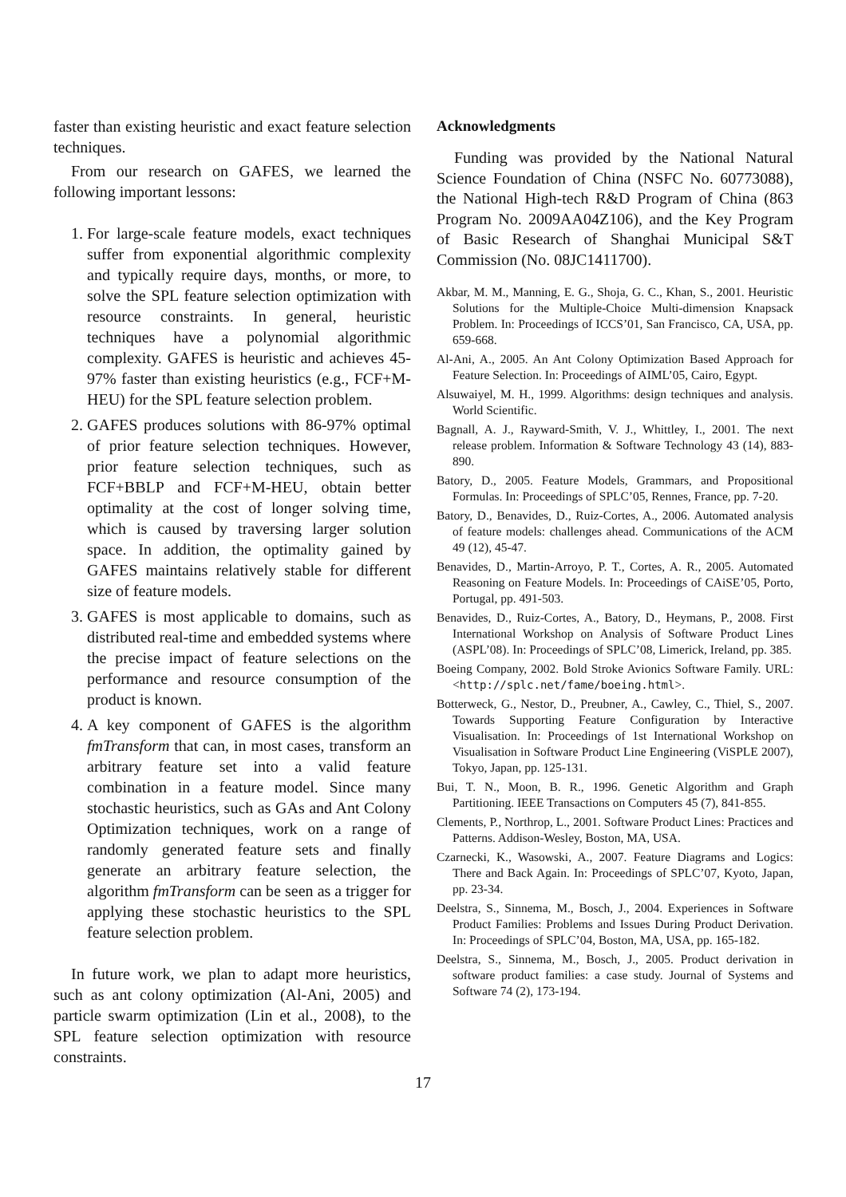faster than existing heuristic and exact feature selection techniques.
From our research on GAFES, we learned the following important lessons:
1. For large-scale feature models, exact techniques suffer from exponential algorithmic complexity and typically require days, months, or more, to solve the SPL feature selection optimization with resource constraints. In general, heuristic techniques have a polynomial algorithmic complexity. GAFES is heuristic and achieves 45-97% faster than existing heuristics (e.g., FCF+M-HEU) for the SPL feature selection problem.
2. GAFES produces solutions with 86-97% optimal of prior feature selection techniques. However, prior feature selection techniques, such as FCF+BBLP and FCF+M-HEU, obtain better optimality at the cost of longer solving time, which is caused by traversing larger solution space. In addition, the optimality gained by GAFES maintains relatively stable for different size of feature models.
3. GAFES is most applicable to domains, such as distributed real-time and embedded systems where the precise impact of feature selections on the performance and resource consumption of the product is known.
4. A key component of GAFES is the algorithm fmTransform that can, in most cases, transform an arbitrary feature set into a valid feature combination in a feature model. Since many stochastic heuristics, such as GAs and Ant Colony Optimization techniques, work on a range of randomly generated feature sets and finally generate an arbitrary feature selection, the algorithm fmTransform can be seen as a trigger for applying these stochastic heuristics to the SPL feature selection problem.
In future work, we plan to adapt more heuristics, such as ant colony optimization (Al-Ani, 2005) and particle swarm optimization (Lin et al., 2008), to the SPL feature selection optimization with resource constraints.
Acknowledgments
Funding was provided by the National Natural Science Foundation of China (NSFC No. 60773088), the National High-tech R&D Program of China (863 Program No. 2009AA04Z106), and the Key Program of Basic Research of Shanghai Municipal S&T Commission (No. 08JC1411700).
Akbar, M. M., Manning, E. G., Shoja, G. C., Khan, S., 2001. Heuristic Solutions for the Multiple-Choice Multi-dimension Knapsack Problem. In: Proceedings of ICCS’01, San Francisco, CA, USA, pp. 659-668.
Al-Ani, A., 2005. An Ant Colony Optimization Based Approach for Feature Selection. In: Proceedings of AIML’05, Cairo, Egypt.
Alsuwaiyel, M. H., 1999. Algorithms: design techniques and analysis. World Scientific.
Bagnall, A. J., Rayward-Smith, V. J., Whittley, I., 2001. The next release problem. Information & Software Technology 43 (14), 883-890.
Batory, D., 2005. Feature Models, Grammars, and Propositional Formulas. In: Proceedings of SPLC’05, Rennes, France, pp. 7-20.
Batory, D., Benavides, D., Ruiz-Cortes, A., 2006. Automated analysis of feature models: challenges ahead. Communications of the ACM 49 (12), 45-47.
Benavides, D., Martin-Arroyo, P. T., Cortes, A. R., 2005. Automated Reasoning on Feature Models. In: Proceedings of CAiSE’05, Porto, Portugal, pp. 491-503.
Benavides, D., Ruiz-Cortes, A., Batory, D., Heymans, P., 2008. First International Workshop on Analysis of Software Product Lines (ASPL’08). In: Proceedings of SPLC’08, Limerick, Ireland, pp. 385.
Boeing Company, 2002. Bold Stroke Avionics Software Family. URL: <http://splc.net/fame/boeing.html>.
Botterweck, G., Nestor, D., Preubner, A., Cawley, C., Thiel, S., 2007. Towards Supporting Feature Configuration by Interactive Visualisation. In: Proceedings of 1st International Workshop on Visualisation in Software Product Line Engineering (ViSPLE 2007), Tokyo, Japan, pp. 125-131.
Bui, T. N., Moon, B. R., 1996. Genetic Algorithm and Graph Partitioning. IEEE Transactions on Computers 45 (7), 841-855.
Clements, P., Northrop, L., 2001. Software Product Lines: Practices and Patterns. Addison-Wesley, Boston, MA, USA.
Czarnecki, K., Wasowski, A., 2007. Feature Diagrams and Logics: There and Back Again. In: Proceedings of SPLC’07, Kyoto, Japan, pp. 23-34.
Deelstra, S., Sinnema, M., Bosch, J., 2004. Experiences in Software Product Families: Problems and Issues During Product Derivation. In: Proceedings of SPLC’04, Boston, MA, USA, pp. 165-182.
Deelstra, S., Sinnema, M., Bosch, J., 2005. Product derivation in software product families: a case study. Journal of Systems and Software 74 (2), 173-194.
17